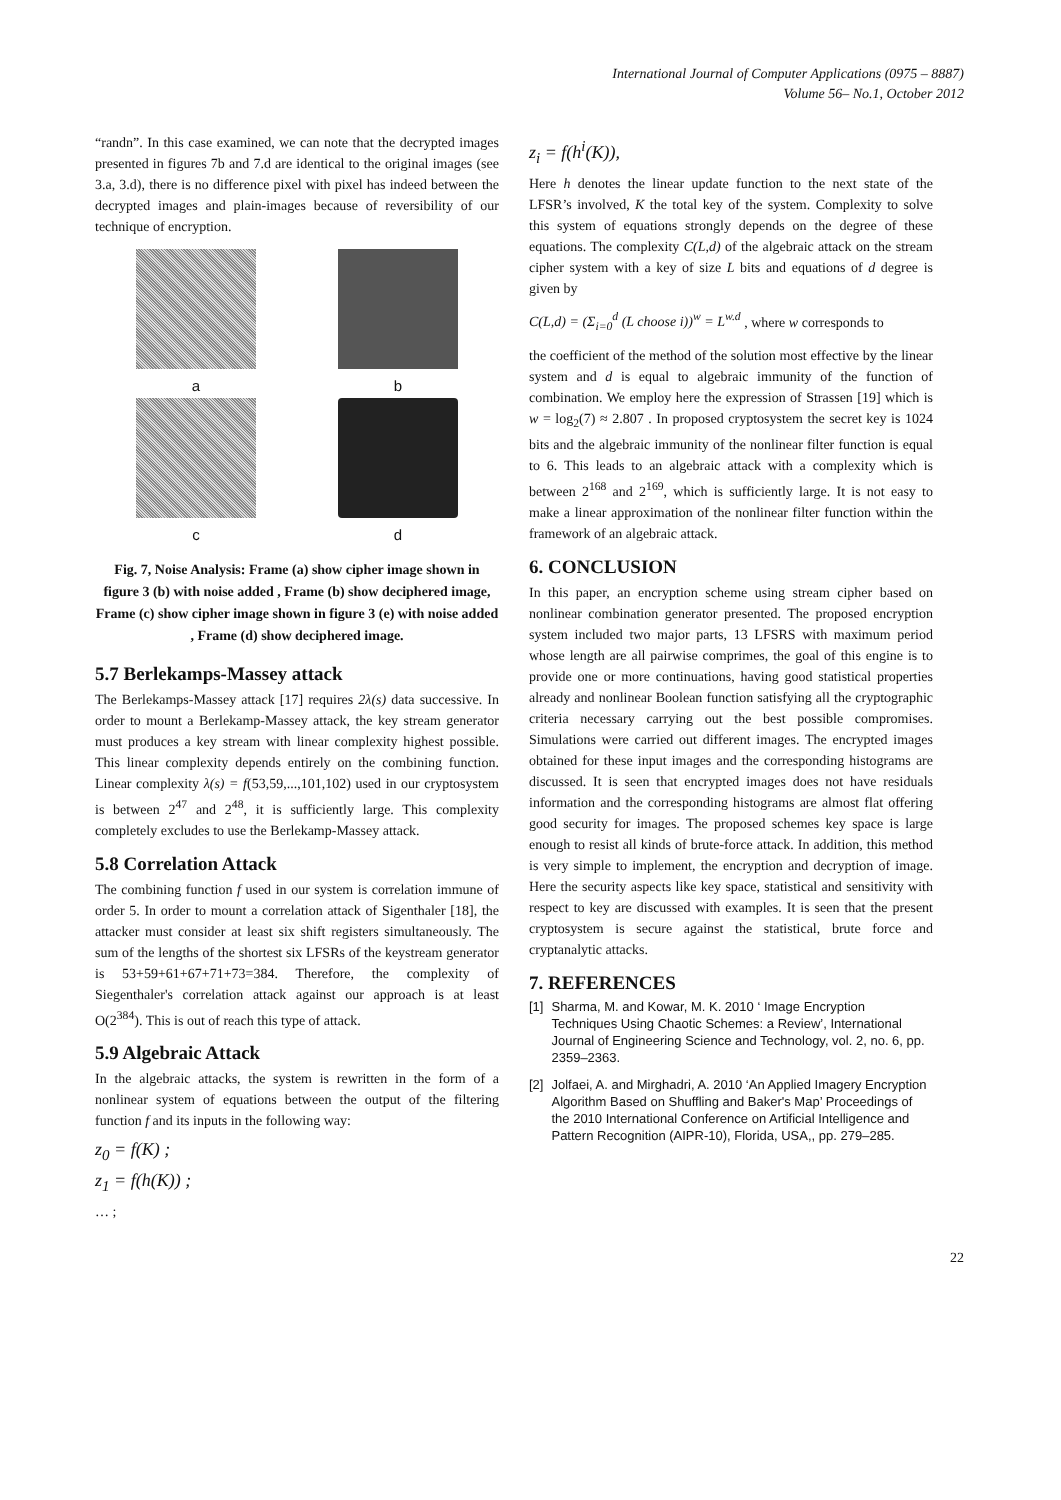International Journal of Computer Applications (0975 – 8887)
Volume 56– No.1, October 2012
“randn”. In this case examined, we can note that the decrypted images presented in figures 7b and 7.d are identical to the original images (see 3.a, 3.d), there is no difference pixel with pixel has indeed between the decrypted images and plain-images because of reversibility of our technique of encryption.
a
b
c
d
Fig. 7, Noise Analysis: Frame (a) show cipher image shown in figure 3 (b) with noise added , Frame (b) show deciphered image, Frame (c) show cipher image shown in figure 3 (e) with noise added , Frame (d) show deciphered image.
5.7 Berlekamps-Massey attack
The Berlekamps-Massey attack [17] requires 2λ(s) data successive. In order to mount a Berlekamp-Massey attack, the key stream generator must produces a key stream with linear complexity highest possible. This linear complexity depends entirely on the combining function. Linear complexity λ(s) = f(53,59,...,101,102) used in our cryptosystem is between 2<sup>47</sup> and 2<sup>48</sup>, it is sufficiently large. This complexity completely excludes to use the Berlekamp-Massey attack.
5.8 Correlation Attack
The combining function f used in our system is correlation immune of order 5. In order to mount a correlation attack of Sigenthaler [18], the attacker must consider at least six shift registers simultaneously. The sum of the lengths of the shortest six LFSRs of the keystream generator is 53+59+61+67+71+73=384. Therefore, the complexity of Siegenthaler's correlation attack against our approach is at least O(2<sup>384</sup>). This is out of reach this type of attack.
5.9 Algebraic Attack
In the algebraic attacks, the system is rewritten in the form of a nonlinear system of equations between the output of the filtering function f and its inputs in the following way:
z<sub>0</sub> = f(K) ;
z<sub>1</sub> = f(h(K)) ;
… ;
z<sub>i</sub> = f(h<sup>i</sup>(K)),
Here h denotes the linear update function to the next state of the LFSR’s involved, K the total key of the system. Complexity to solve this system of equations strongly depends on the degree of these equations. The complexity C(L,d) of the algebraic attack on the stream cipher system with a key of size L bits and equations of d degree is given by
C(L,d) = (Σ<sub>i=0</sub><sup>d</sup> (L choose i))<sup>w</sup> = L<sup>w.d</sup> , where w corresponds to
the coefficient of the method of the solution most effective by the linear system and d is equal to algebraic immunity of the function of combination. We employ here the expression of Strassen [19] which is w = log<sub>2</sub>(7) ≈ 2.807 . In proposed cryptosystem the secret key is 1024 bits and the algebraic immunity of the nonlinear filter function is equal to 6. This leads to an algebraic attack with a complexity which is between 2<sup>168</sup> and 2<sup>169</sup>, which is sufficiently large. It is not easy to make a linear approximation of the nonlinear filter function within the framework of an algebraic attack.
6. CONCLUSION
In this paper, an encryption scheme using stream cipher based on nonlinear combination generator presented. The proposed encryption system included two major parts, 13 LFSRS with maximum period whose length are all pairwise comprimes, the goal of this engine is to provide one or more continuations, having good statistical properties already and nonlinear Boolean function satisfying all the cryptographic criteria necessary carrying out the best possible compromises. Simulations were carried out different images. The encrypted images obtained for these input images and the corresponding histograms are discussed. It is seen that encrypted images does not have residuals information and the corresponding histograms are almost flat offering good security for images. The proposed schemes key space is large enough to resist all kinds of brute-force attack. In addition, this method is very simple to implement, the encryption and decryption of image. Here the security aspects like key space, statistical and sensitivity with respect to key are discussed with examples. It is seen that the present cryptosystem is secure against the statistical, brute force and cryptanalytic attacks.
7. REFERENCES
[1] Sharma, M. and Kowar, M. K. 2010 ‘ Image Encryption Techniques Using Chaotic Schemes: a Review’, International Journal of Engineering Science and Technology, vol. 2, no. 6, pp. 2359–2363.
[2] Jolfaei, A. and Mirghadri, A. 2010 ‘An Applied Imagery Encryption Algorithm Based on Shuffling and Baker's Map’ Proceedings of the 2010 International Conference on Artificial Intelligence and Pattern Recognition (AIPR-10), Florida, USA,, pp. 279–285.
22